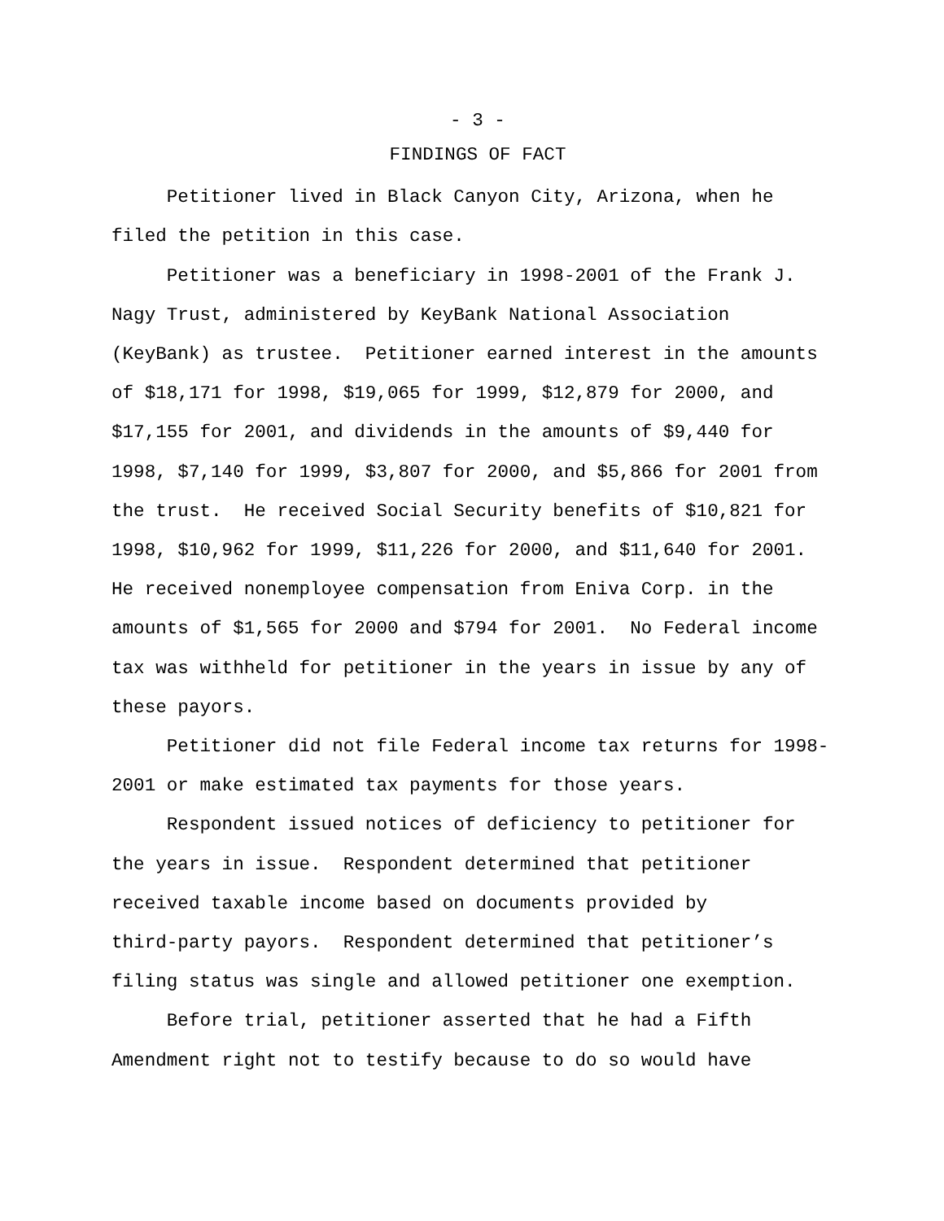- 3 -
FINDINGS OF FACT
Petitioner lived in Black Canyon City, Arizona, when he filed the petition in this case.
Petitioner was a beneficiary in 1998-2001 of the Frank J. Nagy Trust, administered by KeyBank National Association (KeyBank) as trustee. Petitioner earned interest in the amounts of $18,171 for 1998, $19,065 for 1999, $12,879 for 2000, and $17,155 for 2001, and dividends in the amounts of $9,440 for 1998, $7,140 for 1999, $3,807 for 2000, and $5,866 for 2001 from the trust. He received Social Security benefits of $10,821 for 1998, $10,962 for 1999, $11,226 for 2000, and $11,640 for 2001. He received nonemployee compensation from Eniva Corp. in the amounts of $1,565 for 2000 and $794 for 2001. No Federal income tax was withheld for petitioner in the years in issue by any of these payors.
Petitioner did not file Federal income tax returns for 1998- 2001 or make estimated tax payments for those years.
Respondent issued notices of deficiency to petitioner for the years in issue. Respondent determined that petitioner received taxable income based on documents provided by third-party payors. Respondent determined that petitioner’s filing status was single and allowed petitioner one exemption.
Before trial, petitioner asserted that he had a Fifth Amendment right not to testify because to do so would have